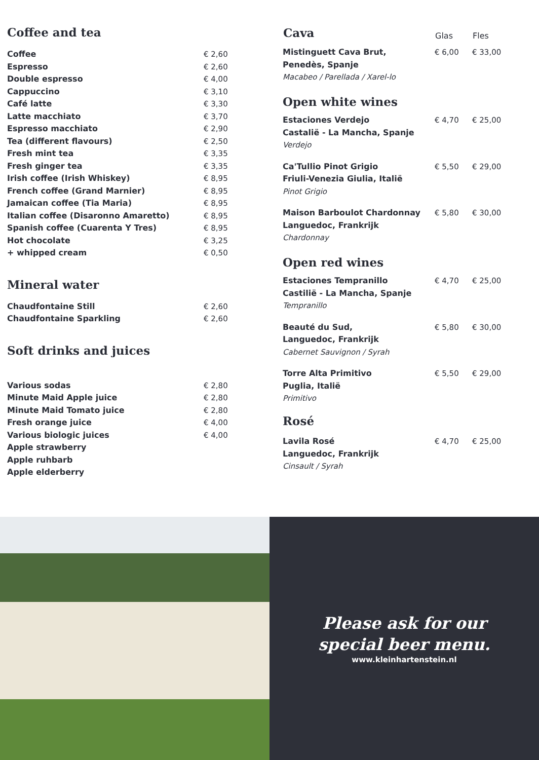Coffee and tea
| Coffee | € 2,60 |
| Espresso | € 2,60 |
| Double espresso | € 4,00 |
| Cappuccino | € 3,10 |
| Café latte | € 3,30 |
| Latte macchiato | € 3,70 |
| Espresso macchiato | € 2,90 |
| Tea (different flavours) | € 2,50 |
| Fresh mint tea | € 3,35 |
| Fresh ginger tea | € 3,35 |
| Irish coffee (Irish Whiskey) | € 8,95 |
| French coffee (Grand Marnier) | € 8,95 |
| Jamaican coffee (Tia Maria) | € 8,95 |
| Italian coffee (Disaronno Amaretto) | € 8,95 |
| Spanish coffee (Cuarenta Y Tres) | € 8,95 |
| Hot chocolate | € 3,25 |
| + whipped cream | € 0,50 |
Mineral water
| Chaudfontaine Still | € 2,60 |
| Chaudfontaine Sparkling | € 2,60 |
Soft drinks and juices
| Various sodas | € 2,80 |
| Minute Maid Apple juice | € 2,80 |
| Minute Maid Tomato juice | € 2,80 |
| Fresh orange juice | € 4,00 |
| Various biologic juices | € 4,00 |
| Apple strawberry | |
| Apple ruhbarb | |
| Apple elderberry | |
| Cava | Glas | Fles |
| --- | --- | --- |
| Mistinguett Cava Brut, Penedès, Spanje Macabeo / Parellada / Xarel-lo | € 6,00 | € 33,00 |
| Open white wines | | |
| Estaciones Verdejo Castalië - La Mancha, Spanje Verdejo | € 4,70 | € 25,00 |
| Ca'Tullio Pinot Grigio Friuli-Venezia Giulia, Italië Pinot Grigio | € 5,50 | € 29,00 |
| Maison Barboulot Chardonnay Languedoc, Frankrijk Chardonnay | € 5,80 | € 30,00 |
| Open red wines | | |
| Estaciones Tempranillo Castilië - La Mancha, Spanje Tempranillo | € 4,70 | € 25,00 |
| Beauté du Sud, Languedoc, Frankrijk Cabernet Sauvignon / Syrah | € 5,80 | € 30,00 |
| Torre Alta Primitivo Puglia, Italië Primitivo | € 5,50 | € 29,00 |
| Rosé | | |
| Lavila Rosé Languedoc, Frankrijk Cinsault / Syrah | € 4,70 | € 25,00 |
Please ask for our
special beer menu.
www.kleinhartenstein.nl